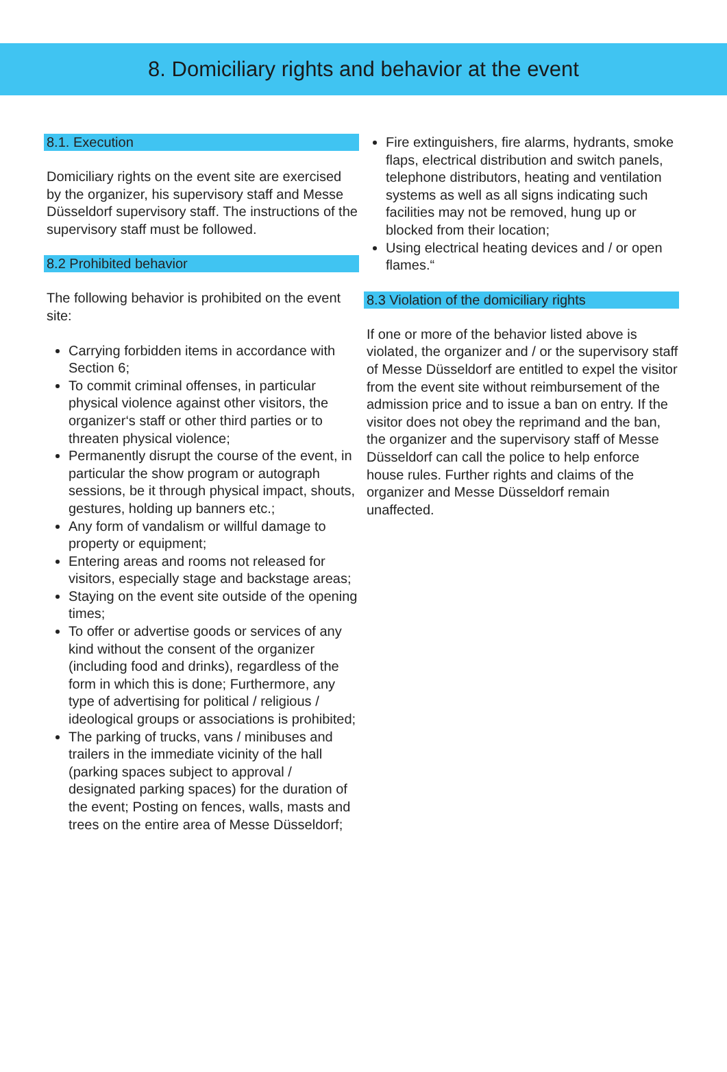8. Domiciliary rights and behavior at the event
8.1. Execution
Domiciliary rights on the event site are exercised by the organizer, his supervisory staff and Messe Düsseldorf supervisory staff. The instructions of the supervisory staff must be followed.
8.2 Prohibited behavior
The following behavior is prohibited on the event site:
Carrying forbidden items in accordance with Section 6;
To commit criminal offenses, in particular physical violence against other visitors, the organizer‘s staff or other third parties or to threaten physical violence;
Permanently disrupt the course of the event, in particular the show program or autograph sessions, be it through physical impact, shouts, gestures, holding up banners etc.;
Any form of vandalism or willful damage to property or equipment;
Entering areas and rooms not released for visitors, especially stage and backstage areas;
Staying on the event site outside of the opening times;
To offer or advertise goods or services of any kind without the consent of the organizer (including food and drinks), regardless of the form in which this is done; Furthermore, any type of advertising for political / religious / ideological groups or associations is prohibited;
The parking of trucks, vans / minibuses and trailers in the immediate vicinity of the hall (parking spaces subject to approval / designated parking spaces) for the duration of the event; Posting on fences, walls, masts and trees on the entire area of Messe Düsseldorf;
Fire extinguishers, fire alarms, hydrants, smoke flaps, electrical distribution and switch panels, telephone distributors, heating and ventilation systems as well as all signs indicating such facilities may not be removed, hung up or blocked from their location;
Using electrical heating devices and / or open flames.“
8.3 Violation of the domiciliary rights
If one or more of the behavior listed above is violated, the organizer and / or the supervisory staff of Messe Düsseldorf are entitled to expel the visitor from the event site without reimbursement of the admission price and to issue a ban on entry. If the visitor does not obey the reprimand and the ban, the organizer and the supervisory staff of Messe Düsseldorf can call the police to help enforce house rules. Further rights and claims of the organizer and Messe Düsseldorf remain unaffected.